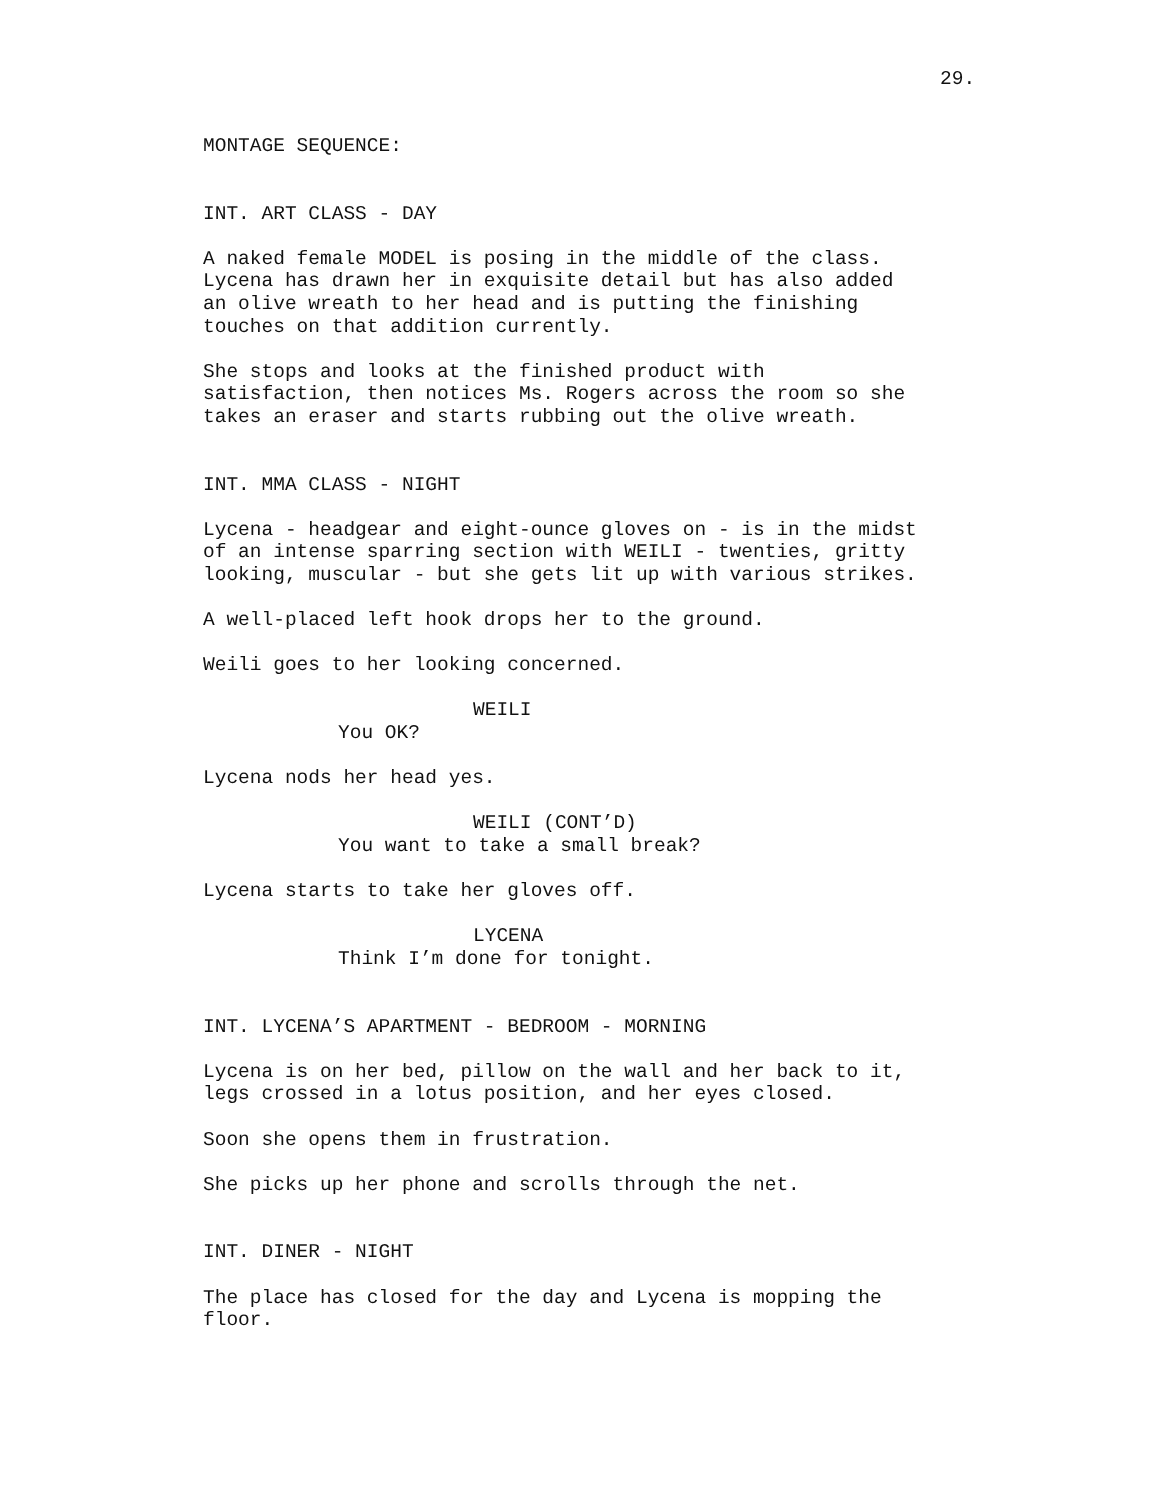29.
MONTAGE SEQUENCE:
INT. ART CLASS - DAY
A naked female MODEL is posing in the middle of the class. Lycena has drawn her in exquisite detail but has also added an olive wreath to her head and is putting the finishing touches on that addition currently.
She stops and looks at the finished product with satisfaction, then notices Ms. Rogers across the room so she takes an eraser and starts rubbing out the olive wreath.
INT. MMA CLASS - NIGHT
Lycena - headgear and eight-ounce gloves on - is in the midst of an intense sparring section with WEILI - twenties, gritty looking, muscular - but she gets lit up with various strikes.
A well-placed left hook drops her to the ground.
Weili goes to her looking concerned.
WEILI
You OK?
Lycena nods her head yes.
WEILI (CONT’D)
You want to take a small break?
Lycena starts to take her gloves off.
LYCENA
Think I’m done for tonight.
INT. LYCENA’S APARTMENT - BEDROOM - MORNING
Lycena is on her bed, pillow on the wall and her back to it, legs crossed in a lotus position, and her eyes closed.
Soon she opens them in frustration.
She picks up her phone and scrolls through the net.
INT. DINER - NIGHT
The place has closed for the day and Lycena is mopping the floor.